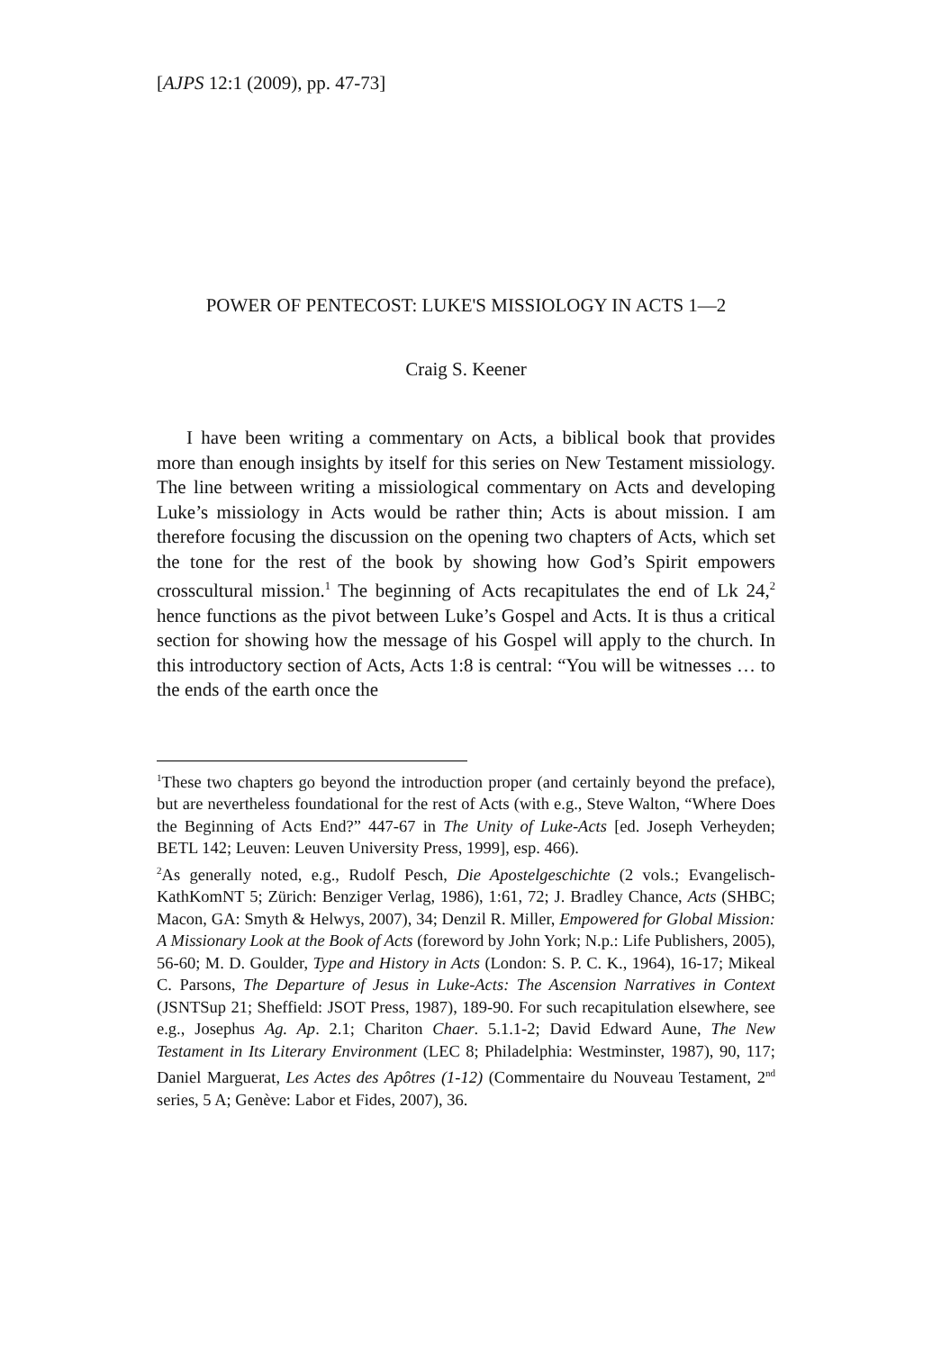[AJPS 12:1 (2009), pp. 47-73]
POWER OF PENTECOST: LUKE'S MISSIOLOGY IN ACTS 1—2
Craig S. Keener
I have been writing a commentary on Acts, a biblical book that provides more than enough insights by itself for this series on New Testament missiology. The line between writing a missiological commentary on Acts and developing Luke’s missiology in Acts would be rather thin; Acts is about mission. I am therefore focusing the discussion on the opening two chapters of Acts, which set the tone for the rest of the book by showing how God’s Spirit empowers crosscultural mission.<sup>1</sup> The beginning of Acts recapitulates the end of Lk 24,<sup>2</sup> hence functions as the pivot between Luke’s Gospel and Acts. It is thus a critical section for showing how the message of his Gospel will apply to the church. In this introductory section of Acts, Acts 1:8 is central: “You will be witnesses … to the ends of the earth once the
<sup>1</sup> These two chapters go beyond the introduction proper (and certainly beyond the preface), but are nevertheless foundational for the rest of Acts (with e.g., Steve Walton, “Where Does the Beginning of Acts End?” 447-67 in The Unity of Luke-Acts [ed. Joseph Verheyden; BETL 142; Leuven: Leuven University Press, 1999], esp. 466).
<sup>2</sup> As generally noted, e.g., Rudolf Pesch, Die Apostelgeschichte (2 vols.; Evangelisch-KathKomNT 5; Zürich: Benziger Verlag, 1986), 1:61, 72; J. Bradley Chance, Acts (SHBC; Macon, GA: Smyth & Helwys, 2007), 34; Denzil R. Miller, Empowered for Global Mission: A Missionary Look at the Book of Acts (foreword by John York; N.p.: Life Publishers, 2005), 56-60; M. D. Goulder, Type and History in Acts (London: S. P. C. K., 1964), 16-17; Mikeal C. Parsons, The Departure of Jesus in Luke-Acts: The Ascension Narratives in Context (JSNTSup 21; Sheffield: JSOT Press, 1987), 189-90. For such recapitulation elsewhere, see e.g., Josephus Ag. Ap. 2.1; Chariton Chaer. 5.1.1-2; David Edward Aune, The New Testament in Its Literary Environment (LEC 8; Philadelphia: Westminster, 1987), 90, 117; Daniel Marguerat, Les Actes des Apôtres (1-12) (Commentaire du Nouveau Testament, 2<sup>nd</sup> series, 5 A; Genève: Labor et Fides, 2007), 36.